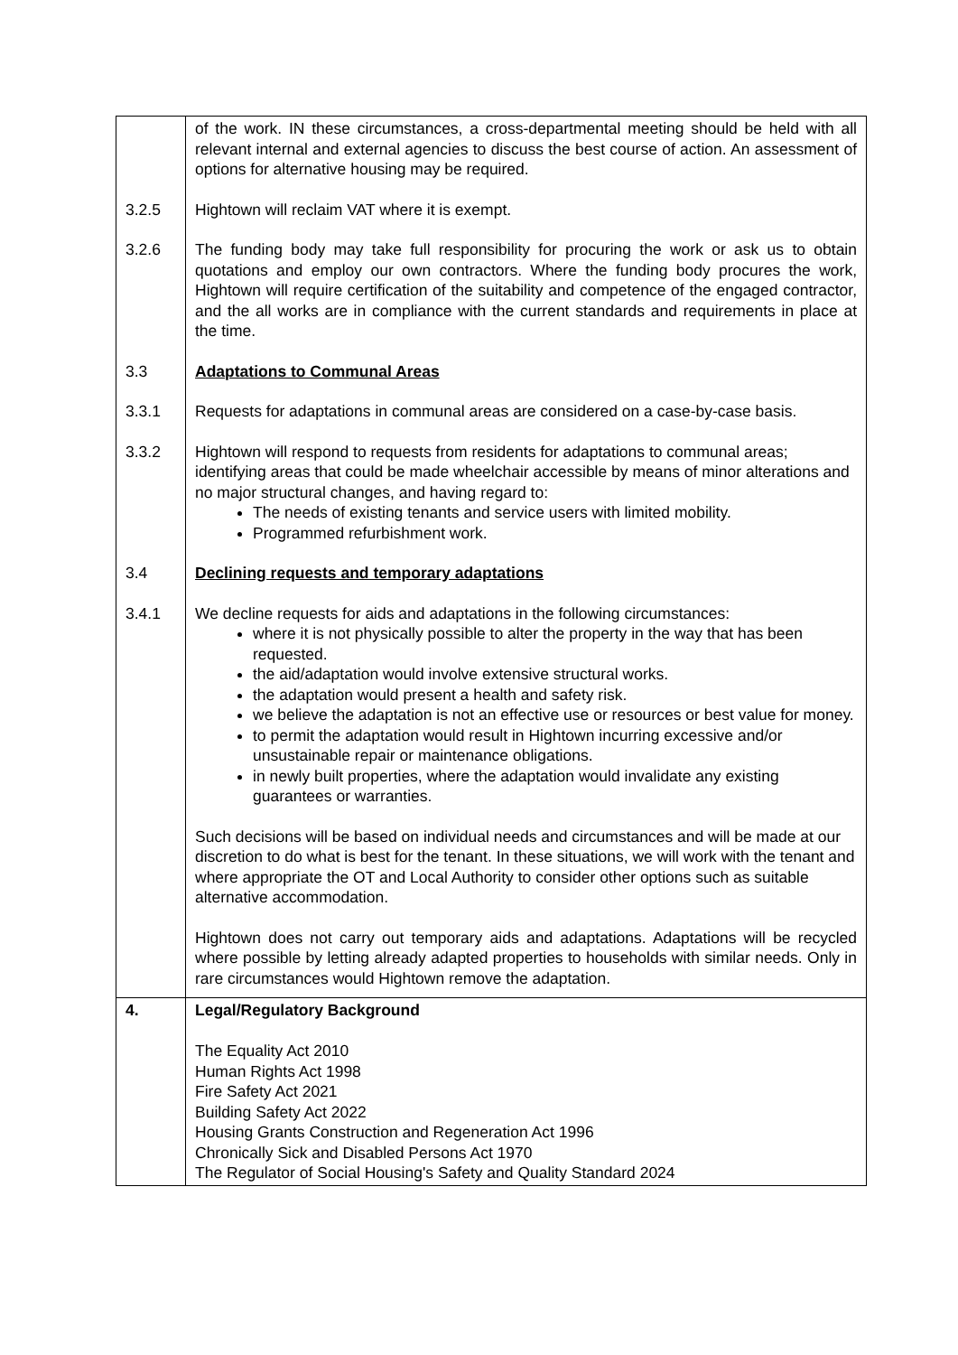| | of the work. IN these circumstances, a cross-departmental meeting should be held with all relevant internal and external agencies to discuss the best course of action. An assessment of options for alternative housing may be required. 3.2.5 Hightown will reclaim VAT where it is exempt. 3.2.6 The funding body may take full responsibility for procuring the work or ask us to obtain quotations and employ our own contractors. Where the funding body procures the work, Hightown will require certification of the suitability and competence of the engaged contractor, and the all works are in compliance with the current standards and requirements in place at the time. 3.3 Adaptations to Communal Areas 3.3.1 Requests for adaptations in communal areas are considered on a case-by-case basis. 3.3.2 Hightown will respond to requests from residents for adaptations to communal areas; identifying areas that could be made wheelchair accessible by means of minor alterations and no major structural changes, and having regard to: The needs of existing tenants and service users with limited mobility. Programmed refurbishment work. 3.4 Declining requests and temporary adaptations 3.4.1 We decline requests for aids and adaptations in the following circumstances: where it is not physically possible to alter the property in the way that has been requested. the aid/adaptation would involve extensive structural works. the adaptation would present a health and safety risk. we believe the adaptation is not an effective use or resources or best value for money. to permit the adaptation would result in Hightown incurring excessive and/or unsustainable repair or maintenance obligations. in newly built properties, where the adaptation would invalidate any existing guarantees or warranties. Such decisions will be based on individual needs and circumstances and will be made at our discretion to do what is best for the tenant. In these situations, we will work with the tenant and where appropriate the OT and Local Authority to consider other options such as suitable alternative accommodation. Hightown does not carry out temporary aids and adaptations. Adaptations will be recycled where possible by letting already adapted properties to households with similar needs. Only in rare circumstances would Hightown remove the adaptation. |
| 4. | Legal/Regulatory Background The Equality Act 2010 Human Rights Act 1998 Fire Safety Act 2021 Building Safety Act 2022 Housing Grants Construction and Regeneration Act 1996 Chronically Sick and Disabled Persons Act 1970 The Regulator of Social Housing's Safety and Quality Standard 2024 |